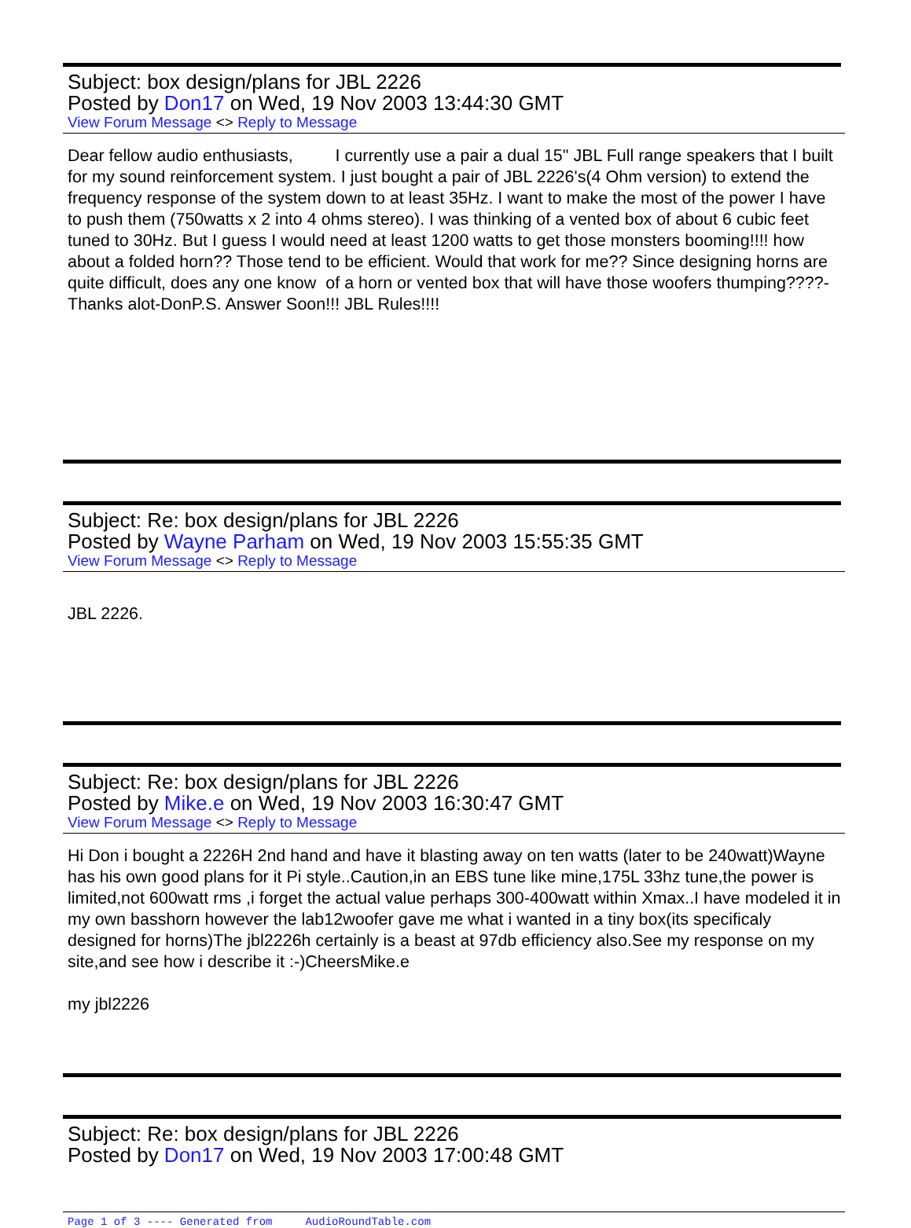Subject: box design/plans for JBL 2226
Posted by Don17 on Wed, 19 Nov 2003 13:44:30 GMT
View Forum Message <> Reply to Message
Dear fellow audio enthusiasts, I currently use a pair a dual 15" JBL Full range speakers that I built for my sound reinforcement system. I just bought a pair of JBL 2226's(4 Ohm version) to extend the frequency response of the system down to at least 35Hz. I want to make the most of the power I have to push them (750watts x 2 into 4 ohms stereo). I was thinking of a vented box of about 6 cubic feet tuned to 30Hz. But I guess I would need at least 1200 watts to get those monsters booming!!!! how about a folded horn?? Those tend to be efficient. Would that work for me?? Since designing horns are quite difficult, does any one know of a horn or vented box that will have those woofers thumping????-Thanks alot-DonP.S. Answer Soon!!! JBL Rules!!!!
Subject: Re: box design/plans for JBL 2226
Posted by Wayne Parham on Wed, 19 Nov 2003 15:55:35 GMT
View Forum Message <> Reply to Message
JBL 2226.
Subject: Re: box design/plans for JBL 2226
Posted by Mike.e on Wed, 19 Nov 2003 16:30:47 GMT
View Forum Message <> Reply to Message
Hi Don i bought a 2226H 2nd hand and have it blasting away on ten watts (later to be 240watt)Wayne has his own good plans for it Pi style..Caution,in an EBS tune like mine,175L 33hz tune,the power is limited,not 600watt rms ,i forget the actual value perhaps 300-400watt within Xmax..I have modeled it in my own basshorn however the lab12woofer gave me what i wanted in a tiny box(its specificaly designed for horns)The jbl2226h certainly is a beast at 97db efficiency also.See my response on my site,and see how i describe it :-)CheersMike.e
my jbl2226
Subject: Re: box design/plans for JBL 2226
Posted by Don17 on Wed, 19 Nov 2003 17:00:48 GMT
Page 1 of 3 ---- Generated from AudioRoundTable.com